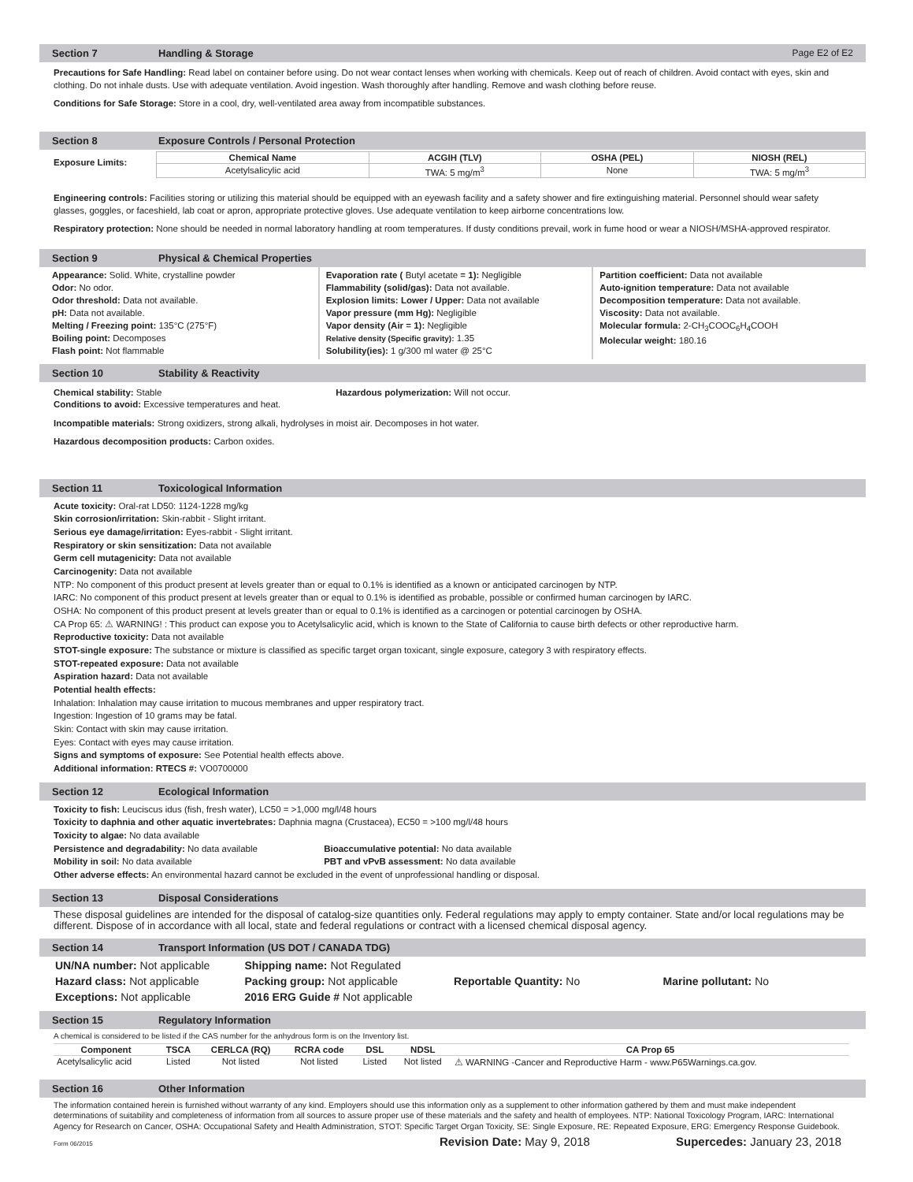Section 7 Handling & Storage Page E2 of E2
Precautions for Safe Handling: Read label on container before using. Do not wear contact lenses when working with chemicals. Keep out of reach of children. Avoid contact with eyes, skin and clothing. Do not inhale dusts. Use with adequate ventilation. Avoid ingestion. Wash thoroughly after handling. Remove and wash clothing before reuse.
Conditions for Safe Storage: Store in a cool, dry, well-ventilated area away from incompatible substances.
Section 8 Exposure Controls / Personal Protection
Exposure Limits:
| Chemical Name | ACGIH (TLV) | OSHA (PEL) | NIOSH (REL) |
| --- | --- | --- | --- |
| Acetylsalicylic acid | TWA: 5 mg/m<sup>3</sup> | None | TWA: 5 mg/m<sup>3</sup> |
Engineering controls: Facilities storing or utilizing this material should be equipped with an eyewash facility and a safety shower and fire extinguishing material. Personnel should wear safety glasses, goggles, or faceshield, lab coat or apron, appropriate protective gloves. Use adequate ventilation to keep airborne concentrations low.
Respiratory protection: None should be needed in normal laboratory handling at room temperatures. If dusty conditions prevail, work in fume hood or wear a NIOSH/MSHA-approved respirator.
Section 9 Physical & Chemical Properties
Appearance: Solid. White, crystalline powder
Odor: No odor.
Odor threshold: Data not available.
pH: Data not available.
Melting / Freezing point: 135°C (275°F)
Boiling point: Decomposes
Flash point: Not flammable
Evaporation rate ( Butyl acetate = 1): Negligible
Flammability (solid/gas): Data not available.
Explosion limits: Lower / Upper: Data not available
Vapor pressure (mm Hg): Negligible
Vapor density (Air = 1): Negligible
Relative density (Specific gravity): 1.35
Solubility(ies): 1 g/300 ml water @ 25°C
Partition coefficient: Data not available
Auto-ignition temperature: Data not available
Decomposition temperature: Data not available.
Viscosity: Data not available.
Molecular formula: 2-CH<sub>3</sub>COOC<sub>6</sub>H<sub>4</sub>COOH
Molecular weight: 180.16
Section 10 Stability & Reactivity
Chemical stability: Stable Hazardous polymerization: Will not occur.
Conditions to avoid: Excessive temperatures and heat.
Incompatible materials: Strong oxidizers, strong alkali, hydrolyses in moist air. Decomposes in hot water.
Hazardous decomposition products: Carbon oxides.
Section 11 Toxicological Information
Acute toxicity: Oral-rat LD50: 1124-1228 mg/kg
Skin corrosion/irritation: Skin-rabbit - Slight irritant.
Serious eye damage/irritation: Eyes-rabbit - Slight irritant.
Respiratory or skin sensitization: Data not available
Germ cell mutagenicity: Data not available
Carcinogenity: Data not available
NTP: No component of this product present at levels greater than or equal to 0.1% is identified as a known or anticipated carcinogen by NTP.
IARC: No component of this product present at levels greater than or equal to 0.1% is identified as probable, possible or confirmed human carcinogen by IARC.
OSHA: No component of this product present at levels greater than or equal to 0.1% is identified as a carcinogen or potential carcinogen by OSHA.
CA Prop 65: ⚠ WARNING! : This product can expose you to Acetylsalicylic acid, which is known to the State of California to cause birth defects or other reproductive harm.
Reproductive toxicity: Data not available
STOT-single exposure: The substance or mixture is classified as specific target organ toxicant, single exposure, category 3 with respiratory effects.
STOT-repeated exposure: Data not available
Aspiration hazard: Data not available
Potential health effects:
Inhalation: Inhalation may cause irritation to mucous membranes and upper respiratory tract.
Ingestion: Ingestion of 10 grams may be fatal.
Skin: Contact with skin may cause irritation.
Eyes: Contact with eyes may cause irritation.
Signs and symptoms of exposure: See Potential health effects above.
Additional information: RTECS #: VO0700000
Section 12 Ecological Information
Toxicity to fish: Leuciscus idus (fish, fresh water), LC50 = >1,000 mg/l/48 hours
Toxicity to daphnia and other aquatic invertebrates: Daphnia magna (Crustacea), EC50 = >100 mg/l/48 hours
Toxicity to algae: No data available
Persistence and degradability: No data available Bioaccumulative potential: No data available
Mobility in soil: No data available PBT and vPvB assessment: No data available
Other adverse effects: An environmental hazard cannot be excluded in the event of unprofessional handling or disposal.
Section 13 Disposal Considerations
These disposal guidelines are intended for the disposal of catalog-size quantities only. Federal regulations may apply to empty container. State and/or local regulations may be different. Dispose of in accordance with all local, state and federal regulations or contract with a licensed chemical disposal agency.
Section 14 Transport Information (US DOT / CANADA TDG)
UN/NA number: Not applicable
Hazard class: Not applicable
Exceptions: Not applicable
Shipping name: Not Regulated
Packing group: Not applicable
2016 ERG Guide # Not applicable
Reportable Quantity: No
Marine pollutant: No
Section 15 Regulatory Information
A chemical is considered to be listed if the CAS number for the anhydrous form is on the Inventory list.
| Component | TSCA | CERLCA (RQ) | RCRA code | DSL | NDSL | CA Prop 65 |
| --- | --- | --- | --- | --- | --- | --- |
| Acetylsalicylic acid | Listed | Not listed | Not listed | Listed | Not listed | ⚠ WARNING -Cancer and Reproductive Harm - www.P65Warnings.ca.gov. |
Section 16 Other Information
The information contained herein is furnished without warranty of any kind. Employers should use this information only as a supplement to other information gathered by them and must make independent determinations of suitability and completeness of information from all sources to assure proper use of these materials and the safety and health of employees. NTP: National Toxicology Program, IARC: International Agency for Research on Cancer, OSHA: Occupational Safety and Health Administration, STOT: Specific Target Organ Toxicity, SE: Single Exposure, RE: Repeated Exposure, ERG: Emergency Response Guidebook.
Form 06/2015 Revision Date: May 9, 2018 Supercedes: January 23, 2018